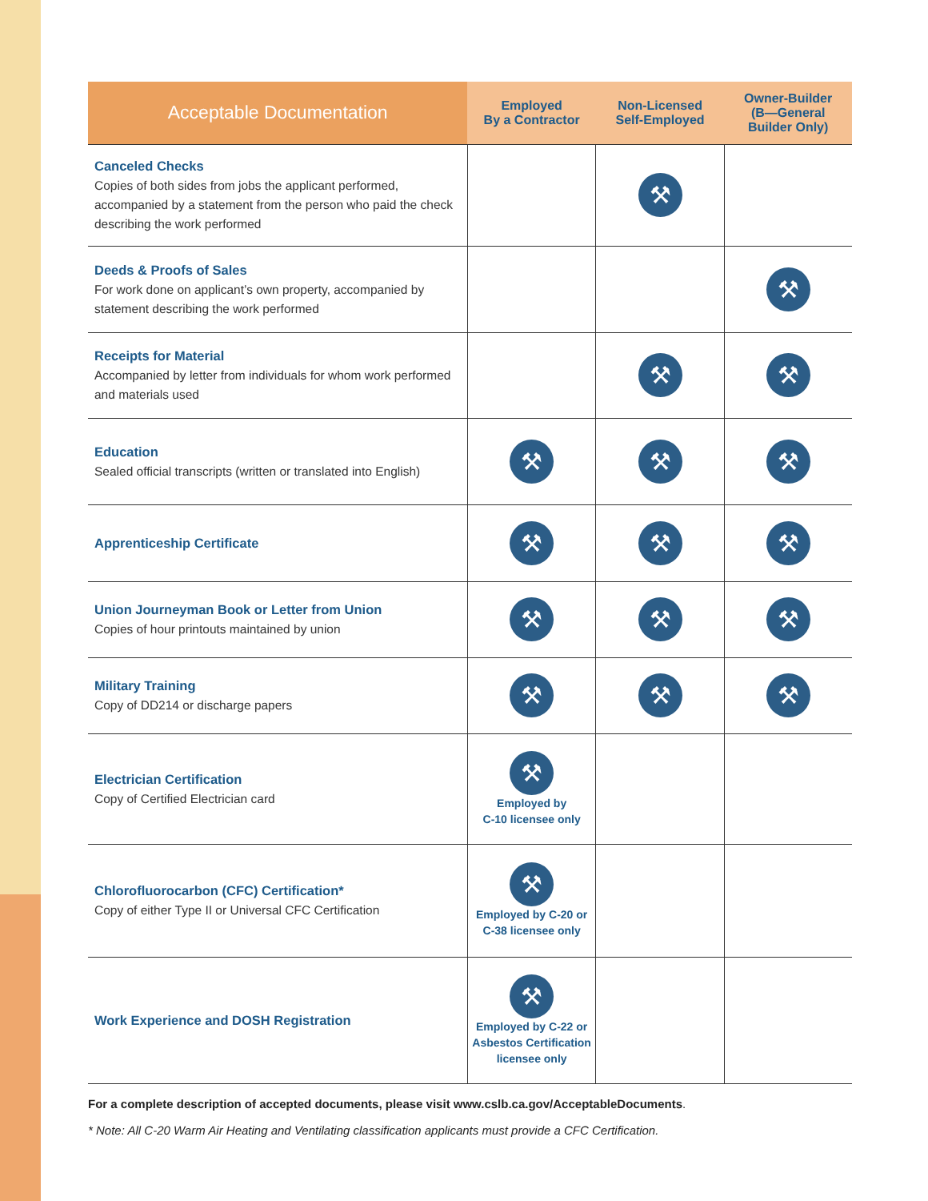| Acceptable Documentation | Employed By a Contractor | Non-Licensed Self-Employed | Owner-Builder (B—General Builder Only) |
| --- | --- | --- | --- |
| Canceled Checks Copies of both sides from jobs the applicant performed, accompanied by a statement from the person who paid the check describing the work performed | | ⚒ | |
| Deeds & Proofs of Sales For work done on applicant’s own property, accompanied by statement describing the work performed | | | ⚒ |
| Receipts for Material Accompanied by letter from individuals for whom work performed and materials used | | ⚒ | ⚒ |
| Education Sealed official transcripts (written or translated into English) | ⚒ | ⚒ | ⚒ |
| Apprenticeship Certificate | ⚒ | ⚒ | ⚒ |
| Union Journeyman Book or Letter from Union Copies of hour printouts maintained by union | ⚒ | ⚒ | ⚒ |
| Military Training Copy of DD214 or discharge papers | ⚒ | ⚒ | ⚒ |
| Electrician Certification Copy of Certified Electrician card | ⚒ Employed by C-10 licensee only | | |
| Chlorofluorocarbon (CFC) Certification* Copy of either Type II or Universal CFC Certification | ⚒ Employed by C-20 or C-38 licensee only | | |
| Work Experience and DOSH Registration | ⚒ Employed by C-22 or Asbestos Certification licensee only | | |
For a complete description of accepted documents, please visit www.cslb.ca.gov/AcceptableDocuments.
* Note: All C-20 Warm Air Heating and Ventilating classification applicants must provide a CFC Certification.